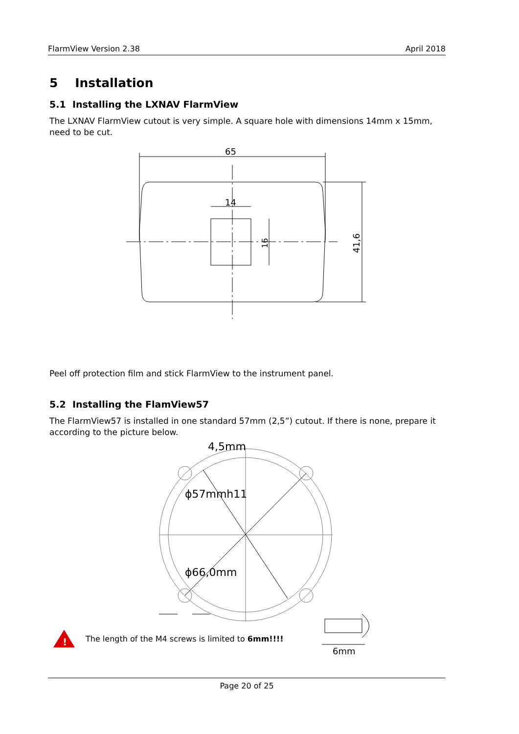FlarmView Version 2.38 April 2018
5 Installation
5.1 Installing the LXNAV FlarmView
The LXNAV FlarmView cutout is very simple. A square hole with dimensions 14mm x 15mm, need to be cut.
65
14
16
41,6
Peel off protection film and stick FlarmView to the instrument panel.
5.2 Installing the FlamView57
The FlarmView57 is installed in one standard 57mm (2,5”) cutout. If there is none, prepare it according to the picture below.
4,5mm
ϕ57mmh11
ϕ66,0mm
!
The length of the M4 screws is limited to 6mm!!!!
6mm
Page 20 of 25